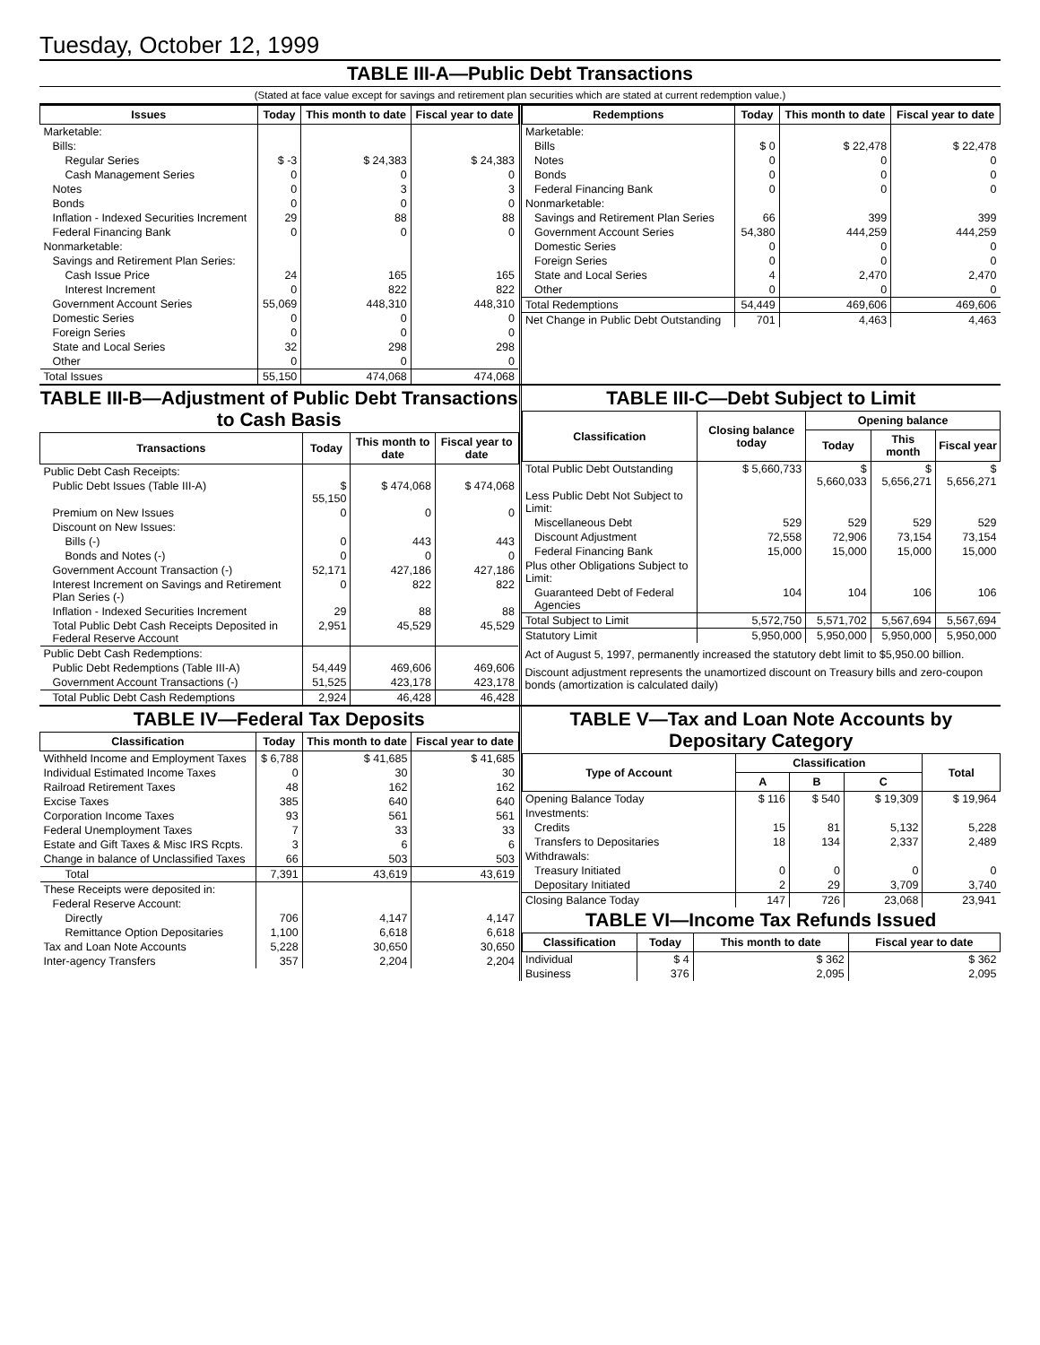Tuesday, October 12, 1999
TABLE III-A—Public Debt Transactions
(Stated at face value except for savings and retirement plan securities which are stated at current redemption value.)
| Issues | Today | This month to date | Fiscal year to date |
| --- | --- | --- | --- |
| Marketable: | | | |
| Bills: | | | |
| Regular Series | $ -3 | $ 24,383 | $ 24,383 |
| Cash Management Series | 0 | 0 | 0 |
| Notes | 0 | 3 | 3 |
| Bonds | 0 | 0 | 0 |
| Inflation - Indexed Securities Increment | 29 | 88 | 88 |
| Federal Financing Bank | 0 | 0 | 0 |
| Nonmarketable: | | | |
| Savings and Retirement Plan Series: | | | |
| Cash Issue Price | 24 | 165 | 165 |
| Interest Increment | 0 | 822 | 822 |
| Government Account Series | 55,069 | 448,310 | 448,310 |
| Domestic Series | 0 | 0 | 0 |
| Foreign Series | 0 | 0 | 0 |
| State and Local Series | 32 | 298 | 298 |
| Other | 0 | 0 | 0 |
| Total Issues | 55,150 | 474,068 | 474,068 |
| Redemptions | Today | This month to date | Fiscal year to date |
| --- | --- | --- | --- |
| Marketable: | | | |
| Bills | $ 0 | $ 22,478 | $ 22,478 |
| Notes | 0 | 0 | 0 |
| Bonds | 0 | 0 | 0 |
| Federal Financing Bank | 0 | 0 | 0 |
| Nonmarketable: | | | |
| Savings and Retirement Plan Series | 66 | 399 | 399 |
| Government Account Series | 54,380 | 444,259 | 444,259 |
| Domestic Series | 0 | 0 | 0 |
| Foreign Series | 0 | 0 | 0 |
| State and Local Series | 4 | 2,470 | 2,470 |
| Other | 0 | 0 | 0 |
| Total Redemptions | 54,449 | 469,606 | 469,606 |
| Net Change in Public Debt Outstanding | 701 | 4,463 | 4,463 |
TABLE III-B—Adjustment of Public Debt Transactions to Cash Basis
| Transactions | Today | This month to date | Fiscal year to date |
| --- | --- | --- | --- |
| Public Debt Cash Receipts: | | | |
| Public Debt Issues (Table III-A) | $ 55,150 | $ 474,068 | $ 474,068 |
| Premium on New Issues | 0 | 0 | 0 |
| Discount on New Issues: | | | |
| Bills (-) | 0 | 443 | 443 |
| Bonds and Notes (-) | 0 | 0 | 0 |
| Government Account Transaction (-) | 52,171 | 427,186 | 427,186 |
| Interest Increment on Savings and Retirement Plan Series (-) | 0 | 822 | 822 |
| Inflation - Indexed Securities Increment | 29 | 88 | 88 |
| Total Public Debt Cash Receipts Deposited in Federal Reserve Account | 2,951 | 45,529 | 45,529 |
| Public Debt Cash Redemptions: | | | |
| Public Debt Redemptions (Table III-A) | 54,449 | 469,606 | 469,606 |
| Government Account Transactions (-) | 51,525 | 423,178 | 423,178 |
| Total Public Debt Cash Redemptions | 2,924 | 46,428 | 46,428 |
TABLE III-C—Debt Subject to Limit
| Classification | Closing balance today | Opening balance | | |
| --- | --- | --- | --- | --- |
| | | Today | This month | Fiscal year |
| Total Public Debt Outstanding | $ 5,660,733 | $ 5,660,033 | $ 5,656,271 | $ 5,656,271 |
| Less Public Debt Not Subject to Limit: | | | | |
| Miscellaneous Debt | 529 | 529 | 529 | 529 |
| Discount Adjustment | 72,558 | 72,906 | 73,154 | 73,154 |
| Federal Financing Bank | 15,000 | 15,000 | 15,000 | 15,000 |
| Plus other Obligations Subject to Limit: | | | | |
| Guaranteed Debt of Federal Agencies | 104 | 104 | 106 | 106 |
| Total Subject to Limit | 5,572,750 | 5,571,702 | 5,567,694 | 5,567,694 |
| Statutory Limit | 5,950,000 | 5,950,000 | 5,950,000 | 5,950,000 |
Act of August 5, 1997, permanently increased the statutory debt limit to $5,950.00 billion.
Discount adjustment represents the unamortized discount on Treasury bills and zero-coupon bonds (amortization is calculated daily)
TABLE IV—Federal Tax Deposits
| Classification | Today | This month to date | Fiscal year to date |
| --- | --- | --- | --- |
| Withheld Income and Employment Taxes | $ 6,788 | $ 41,685 | $ 41,685 |
| Individual Estimated Income Taxes | 0 | 30 | 30 |
| Railroad Retirement Taxes | 48 | 162 | 162 |
| Excise Taxes | 385 | 640 | 640 |
| Corporation Income Taxes | 93 | 561 | 561 |
| Federal Unemployment Taxes | 7 | 33 | 33 |
| Estate and Gift Taxes & Misc IRS Rcpts. | 3 | 6 | 6 |
| Change in balance of Unclassified Taxes | 66 | 503 | 503 |
| Total | 7,391 | 43,619 | 43,619 |
| These Receipts were deposited in: | | | |
| Federal Reserve Account: | | | |
| Directly | 706 | 4,147 | 4,147 |
| Remittance Option Depositaries | 1,100 | 6,618 | 6,618 |
| Tax and Loan Note Accounts | 5,228 | 30,650 | 30,650 |
| Inter-agency Transfers | 357 | 2,204 | 2,204 |
TABLE V—Tax and Loan Note Accounts by Depositary Category
| Type of Account | Classification | | | Total |
| --- | --- | --- | --- | --- |
| | A | B | C | |
| Opening Balance Today | $ 116 | $ 540 | $ 19,309 | $ 19,964 |
| Investments: | | | | |
| Credits | 15 | 81 | 5,132 | 5,228 |
| Transfers to Depositaries | 18 | 134 | 2,337 | 2,489 |
| Withdrawals: | | | | |
| Treasury Initiated | 0 | 0 | 0 | 0 |
| Depositary Initiated | 2 | 29 | 3,709 | 3,740 |
| Closing Balance Today | 147 | 726 | 23,068 | 23,941 |
TABLE VI—Income Tax Refunds Issued
| Classification | Today | This month to date | Fiscal year to date |
| --- | --- | --- | --- |
| Individual | $ 4 | $ 362 | $ 362 |
| Business | 376 | 2,095 | 2,095 |